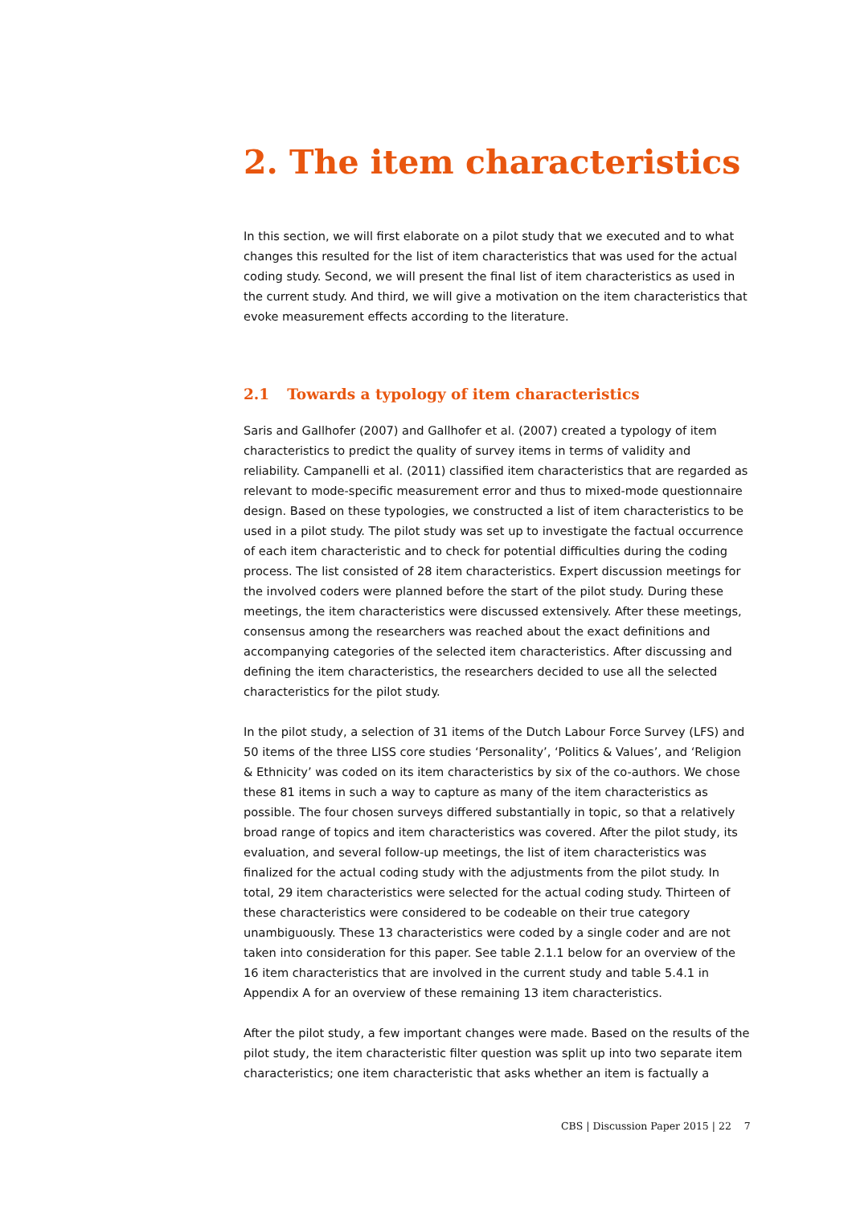2. The item characteristics
In this section, we will first elaborate on a pilot study that we executed and to what changes this resulted for the list of item characteristics that was used for the actual coding study. Second, we will present the final list of item characteristics as used in the current study. And third, we will give a motivation on the item characteristics that evoke measurement effects according to the literature.
2.1 Towards a typology of item characteristics
Saris and Gallhofer (2007) and Gallhofer et al. (2007) created a typology of item characteristics to predict the quality of survey items in terms of validity and reliability. Campanelli et al. (2011) classified item characteristics that are regarded as relevant to mode-specific measurement error and thus to mixed-mode questionnaire design. Based on these typologies, we constructed a list of item characteristics to be used in a pilot study. The pilot study was set up to investigate the factual occurrence of each item characteristic and to check for potential difficulties during the coding process. The list consisted of 28 item characteristics. Expert discussion meetings for the involved coders were planned before the start of the pilot study. During these meetings, the item characteristics were discussed extensively. After these meetings, consensus among the researchers was reached about the exact definitions and accompanying categories of the selected item characteristics. After discussing and defining the item characteristics, the researchers decided to use all the selected characteristics for the pilot study.
In the pilot study, a selection of 31 items of the Dutch Labour Force Survey (LFS) and 50 items of the three LISS core studies ‘Personality’, ‘Politics & Values’, and ‘Religion & Ethnicity’ was coded on its item characteristics by six of the co-authors. We chose these 81 items in such a way to capture as many of the item characteristics as possible. The four chosen surveys differed substantially in topic, so that a relatively broad range of topics and item characteristics was covered. After the pilot study, its evaluation, and several follow-up meetings, the list of item characteristics was finalized for the actual coding study with the adjustments from the pilot study. In total, 29 item characteristics were selected for the actual coding study. Thirteen of these characteristics were considered to be codeable on their true category unambiguously. These 13 characteristics were coded by a single coder and are not taken into consideration for this paper. See table 2.1.1 below for an overview of the 16 item characteristics that are involved in the current study and table 5.4.1 in Appendix A for an overview of these remaining 13 item characteristics.
After the pilot study, a few important changes were made. Based on the results of the pilot study, the item characteristic filter question was split up into two separate item characteristics; one item characteristic that asks whether an item is factually a
CBS | Discussion Paper 2015 | 22 7